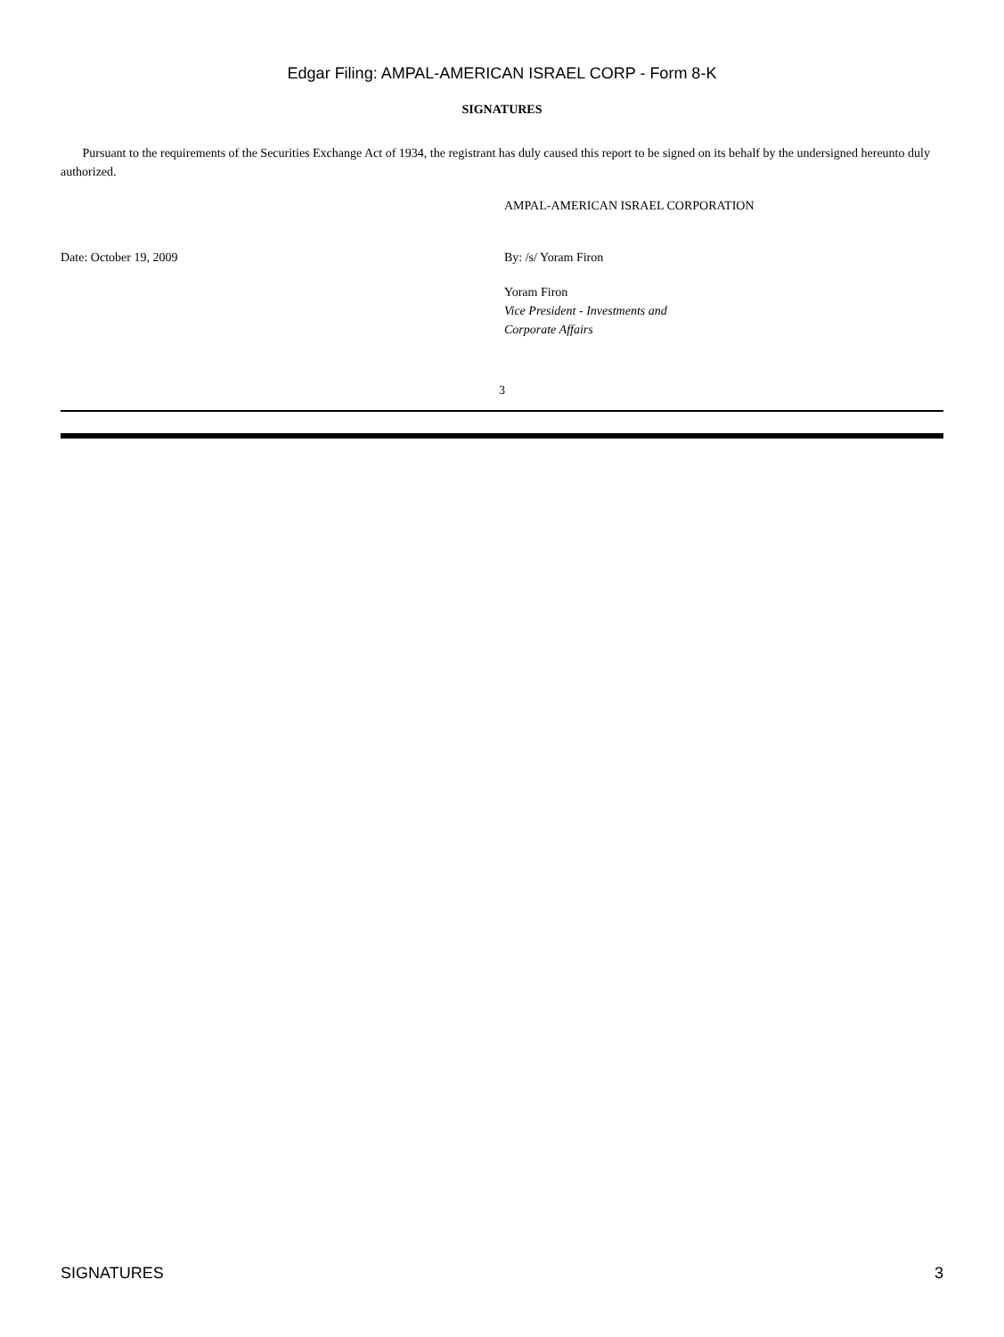Edgar Filing: AMPAL-AMERICAN ISRAEL CORP - Form 8-K
SIGNATURES
Pursuant to the requirements of the Securities Exchange Act of 1934, the registrant has duly caused this report to be signed on its behalf by the undersigned hereunto duly authorized.
AMPAL-AMERICAN ISRAEL CORPORATION
Date: October 19, 2009 By: /s/ Yoram Firon
Yoram Firon
Vice President - Investments and
Corporate Affairs
3
SIGNATURES 3